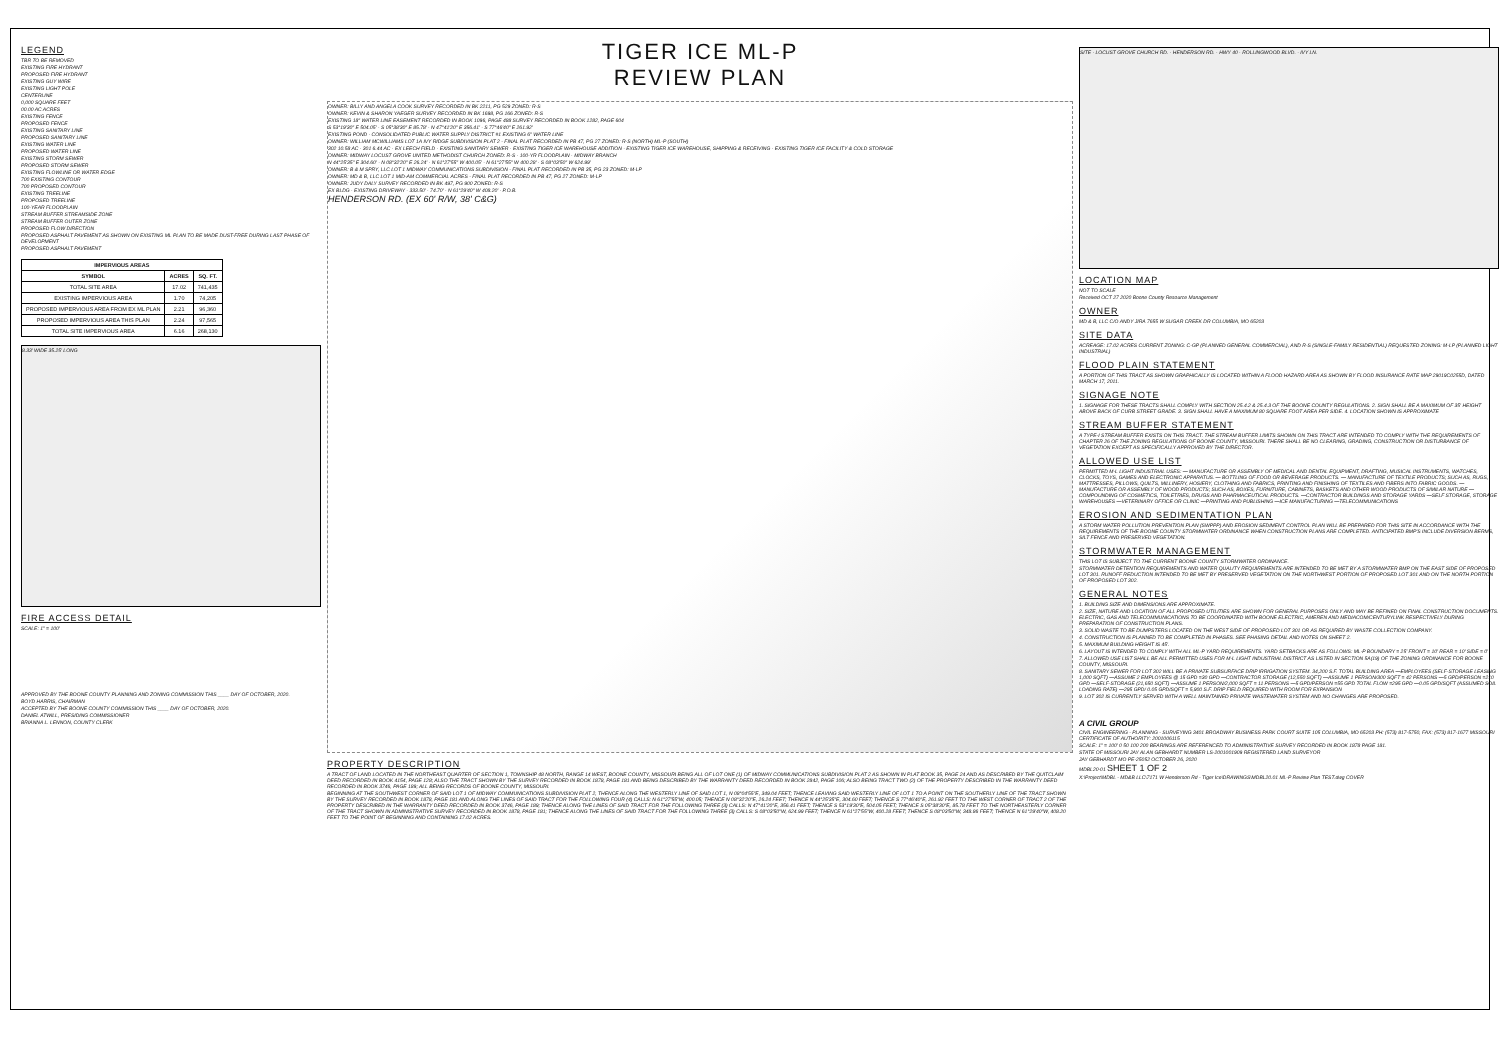LEGEND
TBR TO BE REMOVED
EXISTING FIRE HYDRANT
PROPOSED FIRE HYDRANT
EXISTING GUY WIRE
EXISTING LIGHT POLE
CENTERLINE
0,000 SQUARE FEET
00.00 AC ACRES
EXISTING FENCE
PROPOSED FENCE
EXISTING SANITARY LINE
PROPOSED SANITARY LINE
EXISTING WATER LINE
PROPOSED WATER LINE
EXISTING STORM SEWER
PROPOSED STORM SEWER
EXISTING FLOWLINE OR WATER EDGE
700 EXISTING CONTOUR
700 PROPOSED CONTOUR
EXISTING TREELINE
PROPOSED TREELINE
100-YEAR FLOODPLAIN
STREAM BUFFER STREAMSIDE ZONE
STREAM BUFFER OUTER ZONE
PROPOSED FLOW DIRECTION
PROPOSED ASPHALT PAVEMENT AS SHOWN ON EXISTING ML PLAN TO BE MADE DUST-FREE DURING LAST PHASE OF DEVELOPMENT
PROPOSED ASPHALT PAVEMENT
| IMPERVIOUS AREAS | | |
| --- | --- | --- |
| SYMBOL | ACRES | SQ. FT. |
| TOTAL SITE AREA | 17.02 | 741,435 |
| EXISTING IMPERVIOUS AREA | 1.70 | 74,205 |
| PROPOSED IMPERVIOUS AREA FROM EX ML PLAN | 2.21 | 96,360 |
| PROPOSED IMPERVIOUS AREA THIS PLAN | 2.24 | 97,565 |
| TOTAL SITE IMPERVIOUS AREA | 6.16 | 268,130 |
8.33' WIDE 35.25' LONG
FIRE ACCESS DETAIL
SCALE: 1" = 100'
APPROVED BY THE BOONE COUNTY PLANNING AND ZONING COMMISSION THIS ____ DAY OF OCTOBER, 2020.
BOYD HARRIS, CHAIRMAN
ACCEPTED BY THE BOONE COUNTY COMMISSION THIS ____ DAY OF OCTOBER, 2020.
DANIEL ATWILL, PRESIDING COMMISSIONER
BRIANNA L. LENNON, COUNTY CLERK
TIGER ICE ML-P
REVIEW PLAN
OWNER: BILLY AND ANGELA COOK SURVEY RECORDED IN BK 2211, PG 529 ZONED: R-S
OWNER: KEVIN & SHARON YAEGER SURVEY RECORDED IN BK 1698, PG 166 ZONED: R-S
EXISTING 18" WATER LINE EASEMENT RECORDED IN BOOK 1096, PAGE 488 SURVEY RECORDED IN BOOK 1282, PAGE 604
S 53°19'30" E 504.05' · S 05°38'30" E 85.78' · N 47°41'20" E 356.41' · S 77°46'40" E 261.92'
EXISTING POND · CONSOLIDATED PUBLIC WATER SUPPLY DISTRICT #1 EXISTING 6" WATER LINE
OWNER: WILLIAM MCWILLIAMS LOT 1A IVY RIDGE SUBDIVISION PLAT 2 - FINAL PLAT RECORDED IN PB 47, PG 27 ZONED: R-S (NORTH) ML-P (SOUTH)
302 10.58 AC · 301 6.44 AC · EX LEECH FIELD · EXISTING SANITARY SEWER · EXISTING TIGER ICE WAREHOUSE ADDITION · EXISTING TIGER ICE WAREHOUSE, SHIPPING & RECEIVING · EXISTING TIGER ICE FACILITY & COLD STORAGE
OWNER: MIDWAY LOCUST GROVE UNITED METHODIST CHURCH ZONED: R-S · 100-YR FLOODPLAIN · MIDWAY BRANCH
N 44°25'35" E 304.60' · N 08°32'20" E 26.24' · N 61°27'55" W 400.05' · N 61°27'55" W 400.28' · S 08°03'50" W 624.99'
OWNER: B & M SPRY, LLC LOT 1 MIDWAY COMMUNICATIONS SUBDIVISION - FINAL PLAT RECORDED IN PB 35, PG 23 ZONED: M-LP
OWNER: MD & B, LLC LOT 1 MID-AM COMMERCIAL ACRES - FINAL PLAT RECORDED IN PB 47, PG 27 ZONED: M-LP
OWNER: JUDY DALY SURVEY RECORDED IN BK 497, PG 900 ZONED: R-S
EX BLDG · EXISTING DRIVEWAY · 333.50' · 74.70' · N 61°29'40" W 408.20' · P.O.B.
HENDERSON RD. (EX 60' R/W, 38' C&G)
PROPERTY DESCRIPTION
A TRACT OF LAND LOCATED IN THE NORTHEAST QUARTER OF SECTION 1, TOWNSHIP 48 NORTH, RANGE 14 WEST, BOONE COUNTY, MISSOURI BEING ALL OF LOT ONE (1) OF MIDWAY COMMUNICATIONS SUBDIVISION PLAT 2 AS SHOWN IN PLAT BOOK 35, PAGE 24 AND AS DESCRIBED BY THE QUITCLAIM DEED RECORDED IN BOOK 4154, PAGE 128; ALSO THE TRACT SHOWN BY THE SURVEY RECORDED IN BOOK 1878, PAGE 181 AND BEING DESCRIBED BY THE WARRANTY DEED RECORDED IN BOOK 2842, PAGE 106; ALSO BEING TRACT TWO (2) OF THE PROPERTY DESCRIBED IN THE WARRANTY DEED RECORDED IN BOOK 3746, PAGE 189; ALL BEING RECORDS OF BOONE COUNTY, MISSOURI.
BEGINNING AT THE SOUTHWEST CORNER OF SAID LOT 1 OF MIDWAY COMMUNICATIONS SUBDIVISION PLAT 2, THENCE ALONG THE WESTERLY LINE OF SAID LOT 1, N 08°04'55"E, 349.04 FEET; THENCE LEAVING SAID WESTERLY LINE OF LOT 1 TO A POINT ON THE SOUTHERLY LINE OF THE TRACT SHOWN BY THE SURVEY RECORDED IN BOOK 1878, PAGE 181 AND ALONG THE LINES OF SAID TRACT FOR THE FOLLOWING FOUR (4) CALLS: N 61°27'55"W, 400.05; THENCE N 08°32'20"E, 26.24 FEET; THENCE N 44°25'35"E, 304.60 FEET; THENCE S 77°46'40"E, 261.92 FEET TO THE WEST CORNER OF TRACT 2 OF THE PROPERTY DESCRIBED IN THE WARRANTY DEED RECORDED IN BOOK 3746, PAGE 189; THENCE ALONG THE LINES OF SAID TRACT FOR THE FOLLOWING THREE (3) CALLS: N 47°41'20"E, 356.41 FEET; THENCE S 53°19'30"E, 504.05 FEET; THENCE S 05°38'30"E, 85.78 FEET TO THE NORTHEASTERLY CORNER OF THE TRACT SHOWN IN ADMINISTRATIVE SURVEY RECORDED IN BOOK 1878, PAGE 181; THENCE ALONG THE LINES OF SAID TRACT FOR THE FOLLOWING THREE (3) CALLS: S 08°03'50"W, 624.99 FEET; THENCE N 61°27'55"W, 400.28 FEET; THENCE S 08°03'50"W, 348.86 FEET; THENCE N 61°29'40"W, 408.20 FEET TO THE POINT OF BEGINNING AND CONTAINING 17.02 ACRES.
SITE · LOCUST GROVE CHURCH RD. · HENDERSON RD. · HWY 40 · ROLLINGWOOD BLVD. · IVY LN.
LOCATION MAP
NOT TO SCALE
Received OCT 27 2020 Boone County Resource Management
OWNER
MD & B, LLC C/O ANDY JIRA 7655 W SUGAR CREEK DR COLUMBIA, MO 65203
SITE DATA
ACREAGE: 17.02 ACRES CURRENT ZONING: C-GP (PLANNED GENERAL COMMERCIAL), AND R-S (SINGLE-FAMILY RESIDENTIAL) REQUESTED ZONING: M-LP (PLANNED LIGHT INDUSTRIAL)
FLOOD PLAIN STATEMENT
A PORTION OF THIS TRACT AS SHOWN GRAPHICALLY IS LOCATED WITHIN A FLOOD HAZARD AREA AS SHOWN BY FLOOD INSURANCE RATE MAP 29019C0255D, DATED MARCH 17, 2011.
SIGNAGE NOTE
1. SIGNAGE FOR THESE TRACTS SHALL COMPLY WITH SECTION 25.4.2 & 25.4.3 OF THE BOONE COUNTY REGULATIONS. 2. SIGN SHALL BE A MAXIMUM OF 35' HEIGHT ABOVE BACK OF CURB STREET GRADE. 3. SIGN SHALL HAVE A MAXIMUM 80 SQUARE FOOT AREA PER SIDE. 4. LOCATION SHOWN IS APPROXIMATE
STREAM BUFFER STATEMENT
A TYPE-I STREAM BUFFER EXISTS ON THIS TRACT. THE STREAM BUFFER LIMITS SHOWN ON THIS TRACT ARE INTENDED TO COMPLY WITH THE REQUIREMENTS OF CHAPTER 26 OF THE ZONING REGULATIONS OF BOONE COUNTY, MISSOURI. THERE SHALL BE NO CLEARING, GRADING, CONSTRUCTION OR DISTURBANCE OF VEGETATION EXCEPT AS SPECIFICALLY APPROVED BY THE DIRECTOR.
ALLOWED USE LIST
PERMITTED M-L LIGHT INDUSTRIAL USES: — MANUFACTURE OR ASSEMBLY OF MEDICAL AND DENTAL EQUIPMENT, DRAFTING, MUSICAL INSTRUMENTS, WATCHES, CLOCKS, TOYS, GAMES AND ELECTRONIC APPARATUS. — BOTTLING OF FOOD OR BEVERAGE PRODUCTS. — MANUFACTURE OF TEXTILE PRODUCTS; SUCH AS, RUGS, MATTRESSES, PILLOWS, QUILTS, MILLINERY, HOSIERY, CLOTHING AND FABRICS, PRINTING AND FINISHING OF TEXTILES AND FIBERS INTO FABRIC GOODS. — MANUFACTURE OR ASSEMBLY OF WOOD PRODUCTS; SUCH AS, BOXES, FURNITURE, CABINETS, BASKETS AND OTHER WOOD PRODUCTS OF SIMILAR NATURE —COMPOUNDING OF COSMETICS, TOILETRIES, DRUGS AND PHARMACEUTICAL PRODUCTS. —CONTRACTOR BUILDINGS AND STORAGE YARDS —SELF STORAGE, STORAGE WAREHOUSES —VETERINARY OFFICE OR CLINIC —PRINTING AND PUBLISHING —ICE MANUFACTURING —TELECOMMUNICATIONS
EROSION AND SEDIMENTATION PLAN
A STORM WATER POLLUTION PREVENTION PLAN (SWPPP) AND EROSION SEDIMENT CONTROL PLAN WILL BE PREPARED FOR THIS SITE IN ACCORDANCE WITH THE REQUIREMENTS OF THE BOONE COUNTY STORMWATER ORDINANCE WHEN CONSTRUCTION PLANS ARE COMPLETED. ANTICIPATED BMP'S INCLUDE DIVERSION BERMS, SILT FENCE AND PRESERVED VEGETATION.
STORMWATER MANAGEMENT
THIS LOT IS SUBJECT TO THE CURRENT BOONE COUNTY STORMWATER ORDINANCE.
STORMWATER DETENTION REQUIREMENTS AND WATER QUALITY REQUIREMENTS ARE INTENDED TO BE MET BY A STORMWATER BMP ON THE EAST SIDE OF PROPOSED LOT 301. RUNOFF REDUCTION INTENDED TO BE MET BY PRESERVED VEGETATION ON THE NORTHWEST PORTION OF PROPOSED LOT 301 AND ON THE NORTH PORTION OF PROPOSED LOT 302.
GENERAL NOTES
1. BUILDING SIZE AND DIMENSIONS ARE APPROXIMATE.
2. SIZE, NATURE AND LOCATION OF ALL PROPOSED UTILITIES ARE SHOWN FOR GENERAL PURPOSES ONLY AND MAY BE REFINED ON FINAL CONSTRUCTION DOCUMENTS. ELECTRIC, GAS AND TELECOMMUNICATIONS TO BE COORDINATED WITH BOONE ELECTRIC, AMEREN AND MEDIACOM/CENTURYLINK RESPECTIVELY DURING PREPARATION OF CONSTRUCTION PLANS.
3. SOLID WASTE TO BE DUMPSTERS LOCATED ON THE WEST SIDE OF PROPOSED LOT 301 OR AS REQUIRED BY WASTE COLLECTION COMPANY.
4. CONSTRUCTION IS PLANNED TO BE COMPLETED IN PHASES. SEE PHASING DETAIL AND NOTES ON SHEET 2.
5. MAXIMUM BUILDING HEIGHT IS 45'.
6. LAYOUT IS INTENDED TO COMPLY WITH ALL ML-P YARD REQUIREMENTS. YARD SETBACKS ARE AS FOLLOWS: ML-P BOUNDARY = 25' FRONT = 10' REAR = 10' SIDE = 0'
7. ALLOWED USE LIST SHALL BE ALL PERMITTED USES FOR M-L LIGHT INDUSTRIAL DISTRICT AS LISTED IN SECTION 5A(19) OF THE ZONING ORDINANCE FOR BOONE COUNTY, MISSOURI.
8. SANITARY SEWER FOR LOT 302 WILL BE A PRIVATE SUBSURFACE DRIP IRRIGATION SYSTEM. 34,200 S.F. TOTAL BUILDING AREA —EMPLOYEES (SELF-STORAGE LEASING 1,000 SQFT) —ASSUME 2 EMPLOYEES @ 15 GPD =30 GPD —CONTRACTOR STORAGE (12,550 SQFT) —ASSUME 1 PERSON/300 SQFT = 42 PERSONS —5 GPD/PERSON =210 GPD —SELF-STORAGE (21,650 SQFT) —ASSUME 1 PERSON/2,000 SQFT = 11 PERSONS —5 GPD/PERSON =55 GPD TOTAL FLOW =295 GPD —0.05 GPD/SQFT (ASSUMED SOIL LOADING RATE) —295 GPD/ 0.05 GPD/SQFT = 5,900 S.F. DRIP FIELD REQUIRED WITH ROOM FOR EXPANSION
9. LOT 302 IS CURRENTLY SERVED WITH A WELL MAINTAINED PRIVATE WASTEWATER SYSTEM AND NO CHANGES ARE PROPOSED.
A CIVIL GROUP
CIVIL ENGINEERING - PLANNING - SURVEYING 3401 BROADWAY BUSINESS PARK COURT SUITE 105 COLUMBIA, MO 65203 PH: (573) 817-5750, FAX: (573) 817-1677 MISSOURI CERTIFICATE OF AUTHORITY: 2001006115
SCALE: 1" = 100' 0 50 100 200 BEARINGS ARE REFERENCED TO ADMINISTRATIVE SURVEY RECORDED IN BOOK 1878 PAGE 181.
STATE OF MISSOURI JAY ALAN GEBHARDT NUMBER LS-2001001909 REGISTERED LAND SURVEYOR
JAY GEBHARDT MO PE-25052 OCTOBER 26, 2020
MDBL20-01 SHEET 1 OF 2
X:\Project\MDBL - MD&B LLC\7171 W Henderson Rd - Tiger Ice\DRAWINGS\MDBL20.01 ML-P Review Plan TEST.dwg COVER